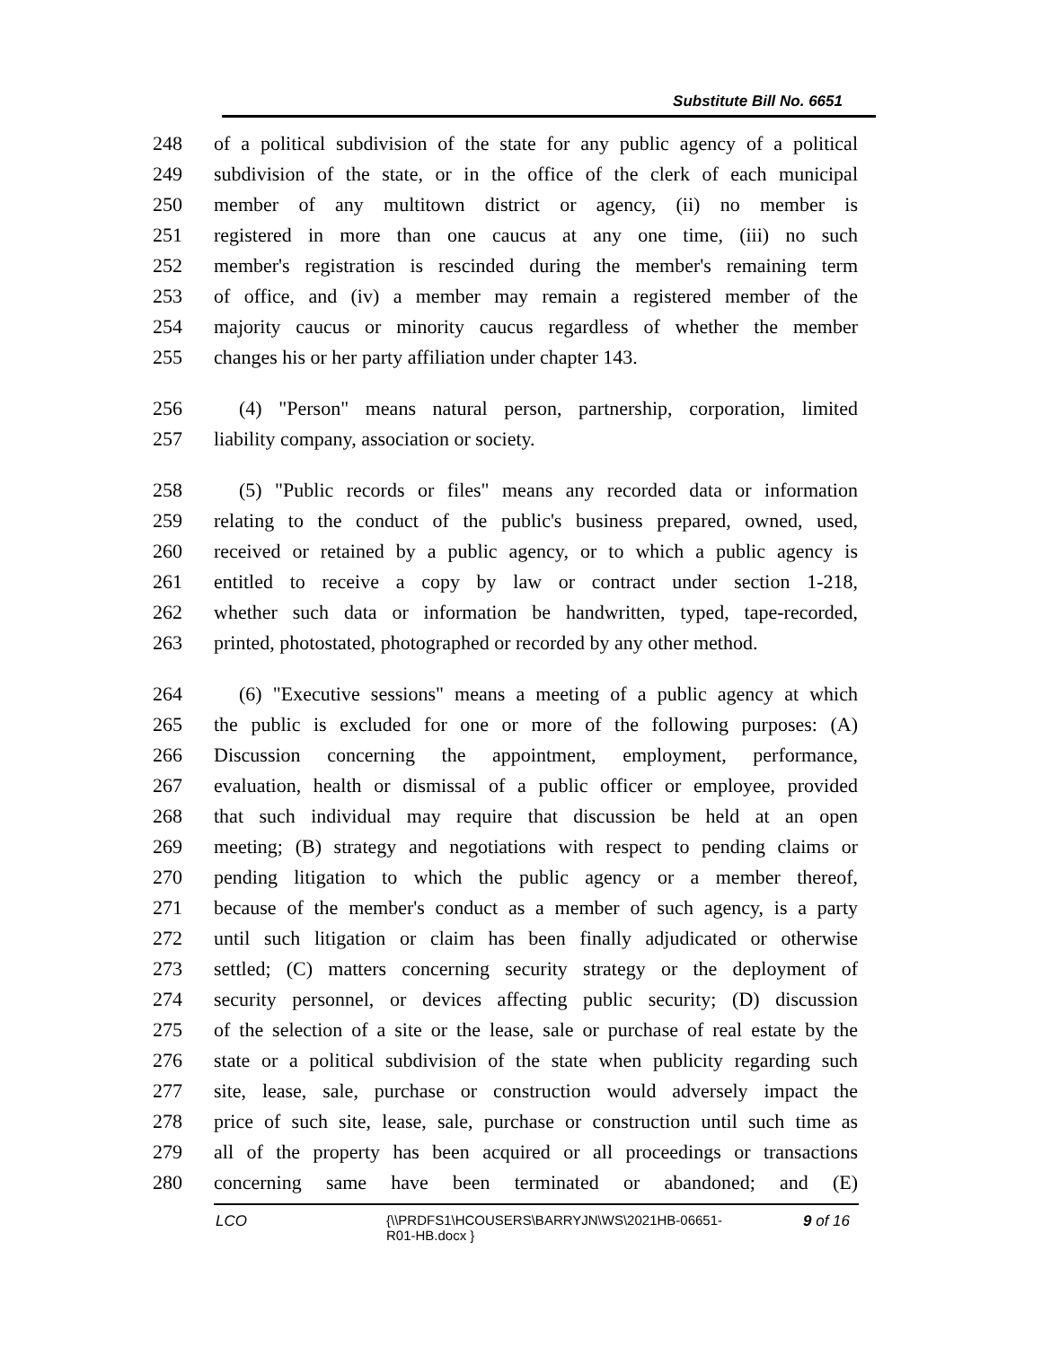Substitute Bill No. 6651
248 of a political subdivision of the state for any public agency of a political
249 subdivision of the state, or in the office of the clerk of each municipal
250 member of any multitown district or agency, (ii) no member is
251 registered in more than one caucus at any one time, (iii) no such
252 member's registration is rescinded during the member's remaining term
253 of office, and (iv) a member may remain a registered member of the
254 majority caucus or minority caucus regardless of whether the member
255 changes his or her party affiliation under chapter 143.
256 (4) "Person" means natural person, partnership, corporation, limited
257 liability company, association or society.
258 (5) "Public records or files" means any recorded data or information
259 relating to the conduct of the public's business prepared, owned, used,
260 received or retained by a public agency, or to which a public agency is
261 entitled to receive a copy by law or contract under section 1-218,
262 whether such data or information be handwritten, typed, tape-recorded,
263 printed, photostated, photographed or recorded by any other method.
264 (6) "Executive sessions" means a meeting of a public agency at which
265 the public is excluded for one or more of the following purposes: (A)
266 Discussion concerning the appointment, employment, performance,
267 evaluation, health or dismissal of a public officer or employee, provided
268 that such individual may require that discussion be held at an open
269 meeting; (B) strategy and negotiations with respect to pending claims or
270 pending litigation to which the public agency or a member thereof,
271 because of the member's conduct as a member of such agency, is a party
272 until such litigation or claim has been finally adjudicated or otherwise
273 settled; (C) matters concerning security strategy or the deployment of
274 security personnel, or devices affecting public security; (D) discussion
275 of the selection of a site or the lease, sale or purchase of real estate by the
276 state or a political subdivision of the state when publicity regarding such
277 site, lease, sale, purchase or construction would adversely impact the
278 price of such site, lease, sale, purchase or construction until such time as
279 all of the property has been acquired or all proceedings or transactions
280 concerning same have been terminated or abandoned; and (E)
LCO {\\PRDFS1\HCOUSERS\BARRYJN\WS\2021HB-06651-R01-HB.docx }
9 of 16